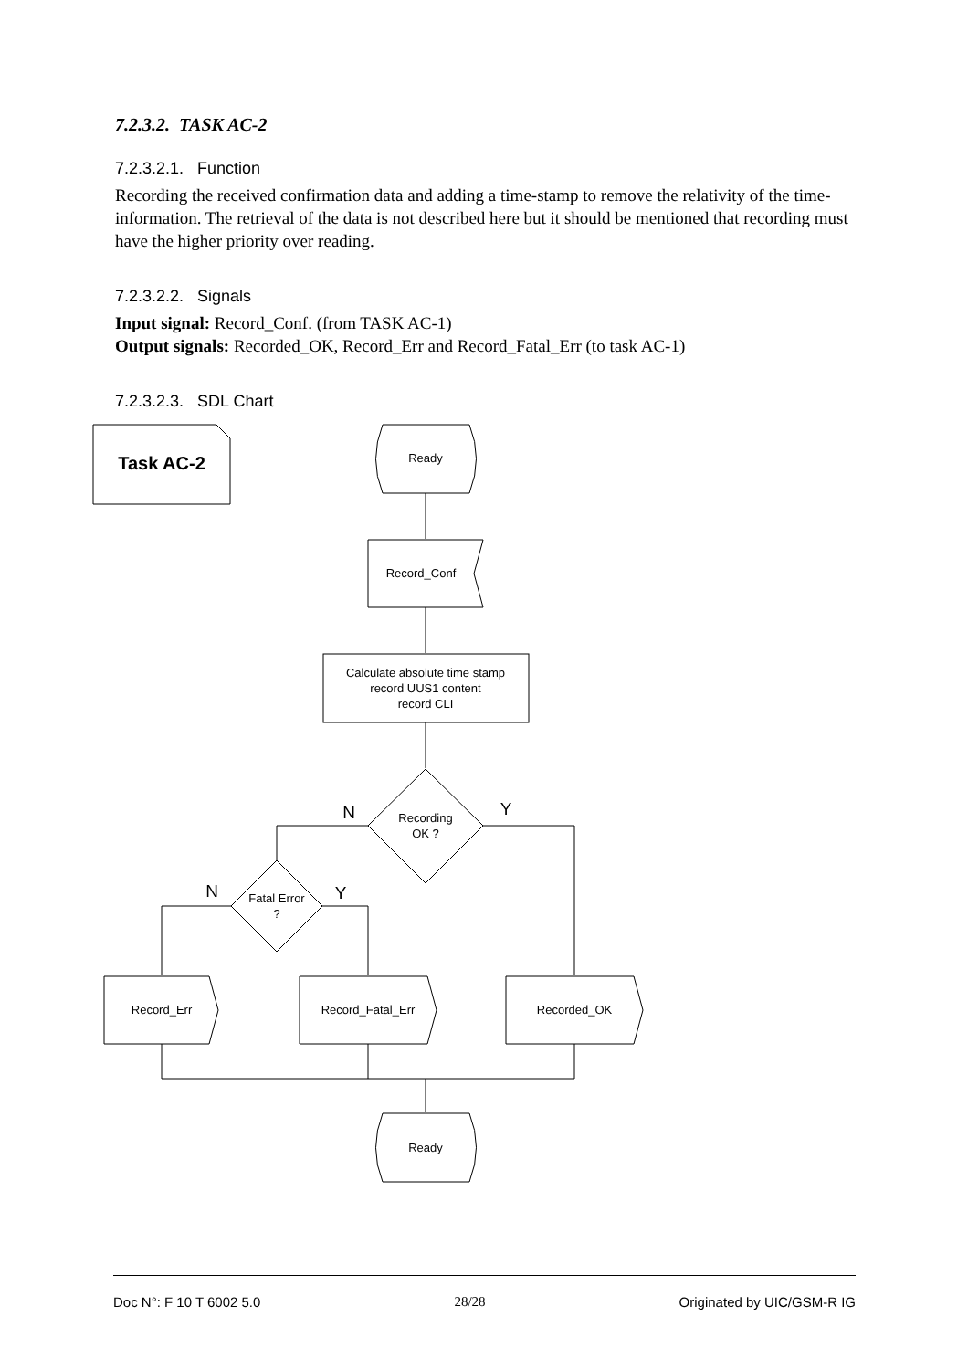7.2.3.2. TASK AC-2
7.2.3.2.1. Function
Recording the received confirmation data and adding a time-stamp to remove the relativity of the time-information. The retrieval of the data is not described here but it should be mentioned that recording must have the higher priority over reading.
7.2.3.2.2. Signals
Input signal: Record_Conf. (from TASK AC-1)
Output signals: Recorded_OK, Record_Err and Record_Fatal_Err (to task AC-1)
7.2.3.2.3. SDL Chart
Task AC-2
Ready
Record_Conf
Calculate absolute time stamp record UUS1 content record CLI
Recording OK ?
N
Y
Fatal Error ?
N
Y
Record_Err
Record_Fatal_Err
Recorded_OK
Ready
Doc N°: F 10 T 6002 5.0 28/28 Originated by UIC/GSM-R IG